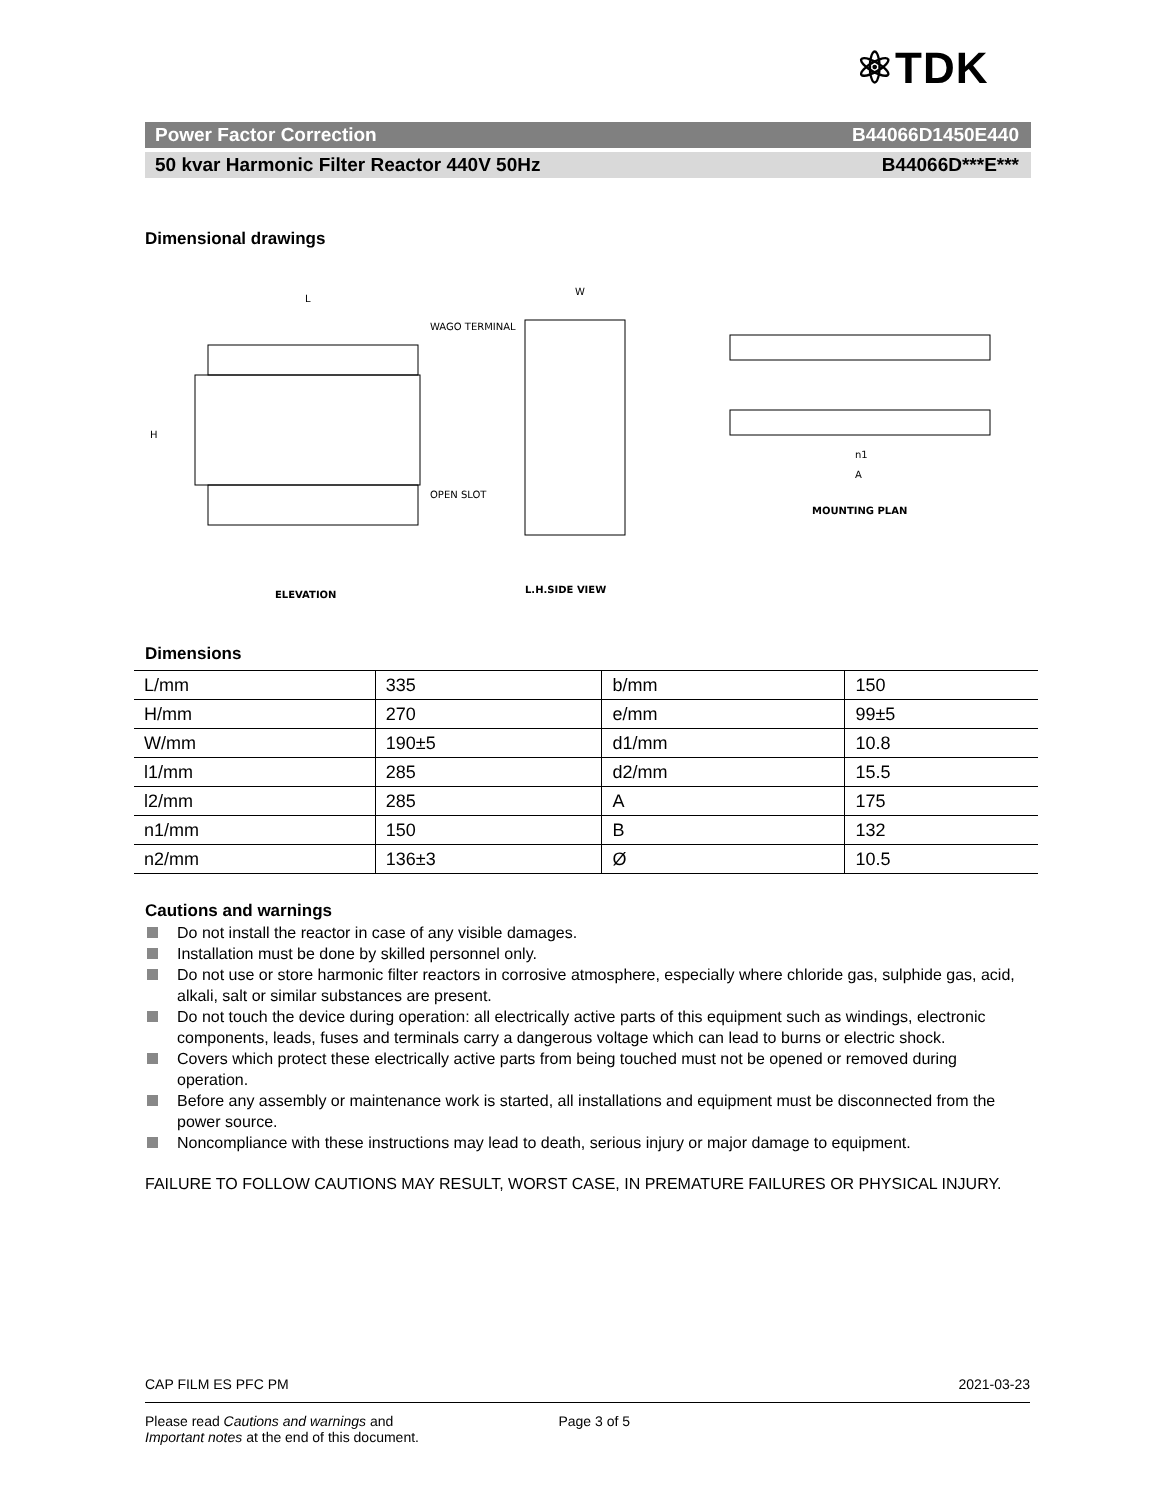⚛TDK
Power Factor Correction B44066D1450E440
50 kvar Harmonic Filter Reactor 440V 50Hz B44066D***E***
Dimensional drawings
L
W
WAGO TERMINAL
OPEN SLOT
ELEVATION
L.H.SIDE VIEW
MOUNTING PLAN
H
A
n1
Dimensions
| L/mm | 335 | b/mm | 150 |
| H/mm | 270 | e/mm | 99±5 |
| W/mm | 190±5 | d1/mm | 10.8 |
| l1/mm | 285 | d2/mm | 15.5 |
| l2/mm | 285 | A | 175 |
| n1/mm | 150 | B | 132 |
| n2/mm | 136±3 | Ø | 10.5 |
Cautions and warnings
Do not install the reactor in case of any visible damages.
Installation must be done by skilled personnel only.
Do not use or store harmonic filter reactors in corrosive atmosphere, especially where chloride gas, sulphide gas, acid, alkali, salt or similar substances are present.
Do not touch the device during operation: all electrically active parts of this equipment such as windings, electronic components, leads, fuses and terminals carry a dangerous voltage which can lead to burns or electric shock.
Covers which protect these electrically active parts from being touched must not be opened or removed during operation.
Before any assembly or maintenance work is started, all installations and equipment must be disconnected from the power source.
Noncompliance with these instructions may lead to death, serious injury or major damage to equipment.
FAILURE TO FOLLOW CAUTIONS MAY RESULT, WORST CASE, IN PREMATURE FAILURES OR PHYSICAL INJURY.
CAP FILM ES PFC PM 2021-03-23
Please read Cautions and warnings and
Important notes at the end of this document. Page 3 of 5